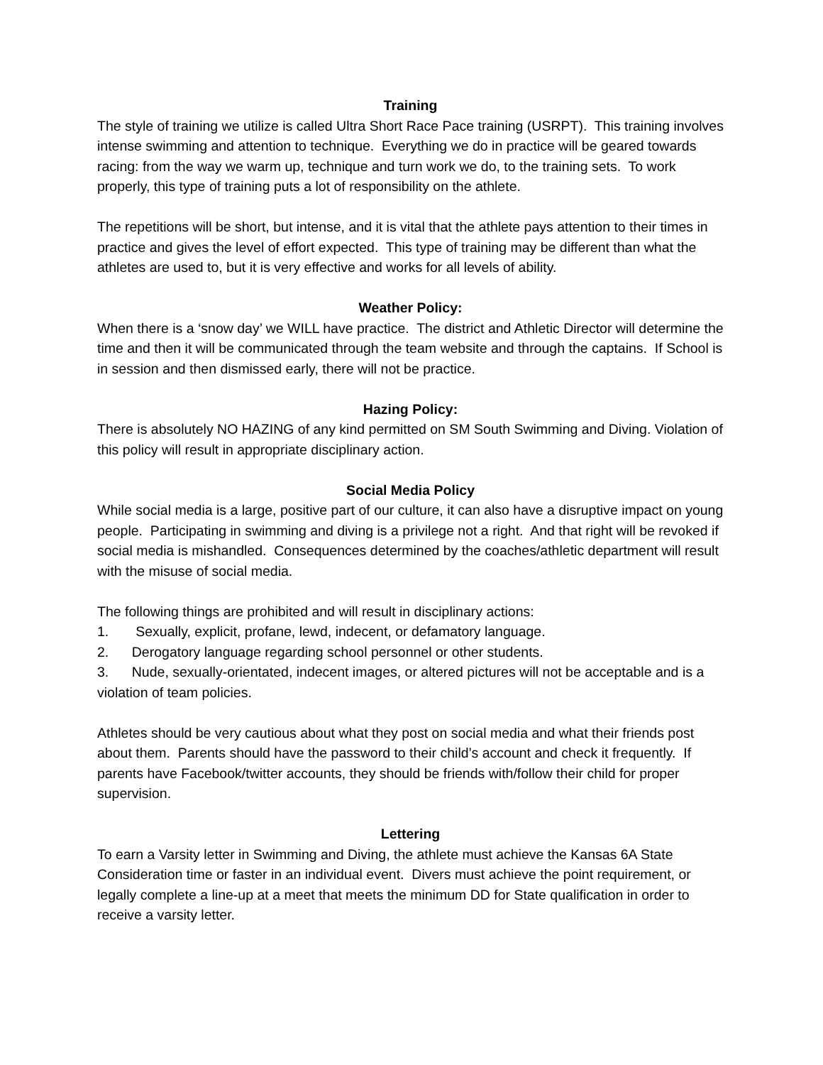Training
The style of training we utilize is called Ultra Short Race Pace training (USRPT). This training involves intense swimming and attention to technique. Everything we do in practice will be geared towards racing: from the way we warm up, technique and turn work we do, to the training sets. To work properly, this type of training puts a lot of responsibility on the athlete.
The repetitions will be short, but intense, and it is vital that the athlete pays attention to their times in practice and gives the level of effort expected. This type of training may be different than what the athletes are used to, but it is very effective and works for all levels of ability.
Weather Policy:
When there is a ‘snow day’ we WILL have practice. The district and Athletic Director will determine the time and then it will be communicated through the team website and through the captains. If School is in session and then dismissed early, there will not be practice.
Hazing Policy:
There is absolutely NO HAZING of any kind permitted on SM South Swimming and Diving. Violation of this policy will result in appropriate disciplinary action.
Social Media Policy
While social media is a large, positive part of our culture, it can also have a disruptive impact on young people. Participating in swimming and diving is a privilege not a right. And that right will be revoked if social media is mishandled. Consequences determined by the coaches/athletic department will result with the misuse of social media.
The following things are prohibited and will result in disciplinary actions:
1. Sexually, explicit, profane, lewd, indecent, or defamatory language.
2. Derogatory language regarding school personnel or other students.
3. Nude, sexually-orientated, indecent images, or altered pictures will not be acceptable and is a violation of team policies.
Athletes should be very cautious about what they post on social media and what their friends post about them. Parents should have the password to their child’s account and check it frequently. If parents have Facebook/twitter accounts, they should be friends with/follow their child for proper supervision.
Lettering
To earn a Varsity letter in Swimming and Diving, the athlete must achieve the Kansas 6A State Consideration time or faster in an individual event. Divers must achieve the point requirement, or legally complete a line-up at a meet that meets the minimum DD for State qualification in order to receive a varsity letter.